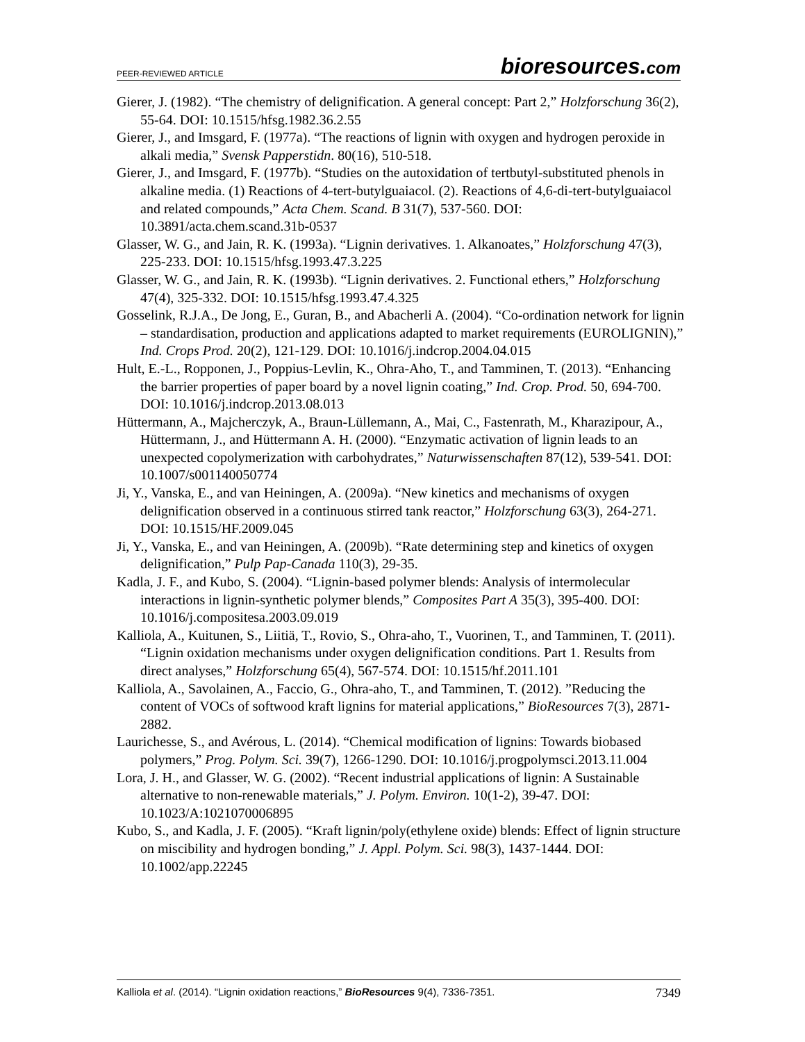PEER-REVIEWED ARTICLE bioresources.com
Gierer, J. (1982). “The chemistry of delignification. A general concept: Part 2,” Holzforschung 36(2), 55-64. DOI: 10.1515/hfsg.1982.36.2.55
Gierer, J., and Imsgard, F. (1977a). “The reactions of lignin with oxygen and hydrogen peroxide in alkali media,” Svensk Papperstidn. 80(16), 510-518.
Gierer, J., and Imsgard, F. (1977b). “Studies on the autoxidation of tertbutyl-substituted phenols in alkaline media. (1) Reactions of 4-tert-butylguaiacol. (2). Reactions of 4,6-di-tert-butylguaiacol and related compounds,” Acta Chem. Scand. B 31(7), 537-560. DOI: 10.3891/acta.chem.scand.31b-0537
Glasser, W. G., and Jain, R. K. (1993a). “Lignin derivatives. 1. Alkanoates,” Holzforschung 47(3), 225-233. DOI: 10.1515/hfsg.1993.47.3.225
Glasser, W. G., and Jain, R. K. (1993b). “Lignin derivatives. 2. Functional ethers,” Holzforschung 47(4), 325-332. DOI: 10.1515/hfsg.1993.47.4.325
Gosselink, R.J.A., De Jong, E., Guran, B., and Abacherli A. (2004). “Co-ordination network for lignin – standardisation, production and applications adapted to market requirements (EUROLIGNIN),” Ind. Crops Prod. 20(2), 121-129. DOI: 10.1016/j.indcrop.2004.04.015
Hult, E.-L., Ropponen, J., Poppius-Levlin, K., Ohra-Aho, T., and Tamminen, T. (2013). “Enhancing the barrier properties of paper board by a novel lignin coating,” Ind. Crop. Prod. 50, 694-700. DOI: 10.1016/j.indcrop.2013.08.013
Hüttermann, A., Majcherczyk, A., Braun-Lüllemann, A., Mai, C., Fastenrath, M., Kharazipour, A., Hüttermann, J., and Hüttermann A. H. (2000). “Enzymatic activation of lignin leads to an unexpected copolymerization with carbohydrates,” Naturwissenschaften 87(12), 539-541. DOI: 10.1007/s001140050774
Ji, Y., Vanska, E., and van Heiningen, A. (2009a). “New kinetics and mechanisms of oxygen delignification observed in a continuous stirred tank reactor,” Holzforschung 63(3), 264-271. DOI: 10.1515/HF.2009.045
Ji, Y., Vanska, E., and van Heiningen, A. (2009b). “Rate determining step and kinetics of oxygen delignification,” Pulp Pap-Canada 110(3), 29-35.
Kadla, J. F., and Kubo, S. (2004). “Lignin-based polymer blends: Analysis of intermolecular interactions in lignin-synthetic polymer blends,” Composites Part A 35(3), 395-400. DOI: 10.1016/j.compositesa.2003.09.019
Kalliola, A., Kuitunen, S., Liitiä, T., Rovio, S., Ohra-aho, T., Vuorinen, T., and Tamminen, T. (2011). “Lignin oxidation mechanisms under oxygen delignification conditions. Part 1. Results from direct analyses,” Holzforschung 65(4), 567-574. DOI: 10.1515/hf.2011.101
Kalliola, A., Savolainen, A., Faccio, G., Ohra-aho, T., and Tamminen, T. (2012). ”Reducing the content of VOCs of softwood kraft lignins for material applications,” BioResources 7(3), 2871-2882.
Laurichesse, S., and Avérous, L. (2014). “Chemical modification of lignins: Towards biobased polymers,” Prog. Polym. Sci. 39(7), 1266-1290. DOI: 10.1016/j.progpolymsci.2013.11.004
Lora, J. H., and Glasser, W. G. (2002). “Recent industrial applications of lignin: A Sustainable alternative to non-renewable materials,” J. Polym. Environ. 10(1-2), 39-47. DOI: 10.1023/A:1021070006895
Kubo, S., and Kadla, J. F. (2005). “Kraft lignin/poly(ethylene oxide) blends: Effect of lignin structure on miscibility and hydrogen bonding,” J. Appl. Polym. Sci. 98(3), 1437-1444. DOI: 10.1002/app.22245
Kalliola et al. (2014). “Lignin oxidation reactions,” BioResources 9(4), 7336-7351. 7349